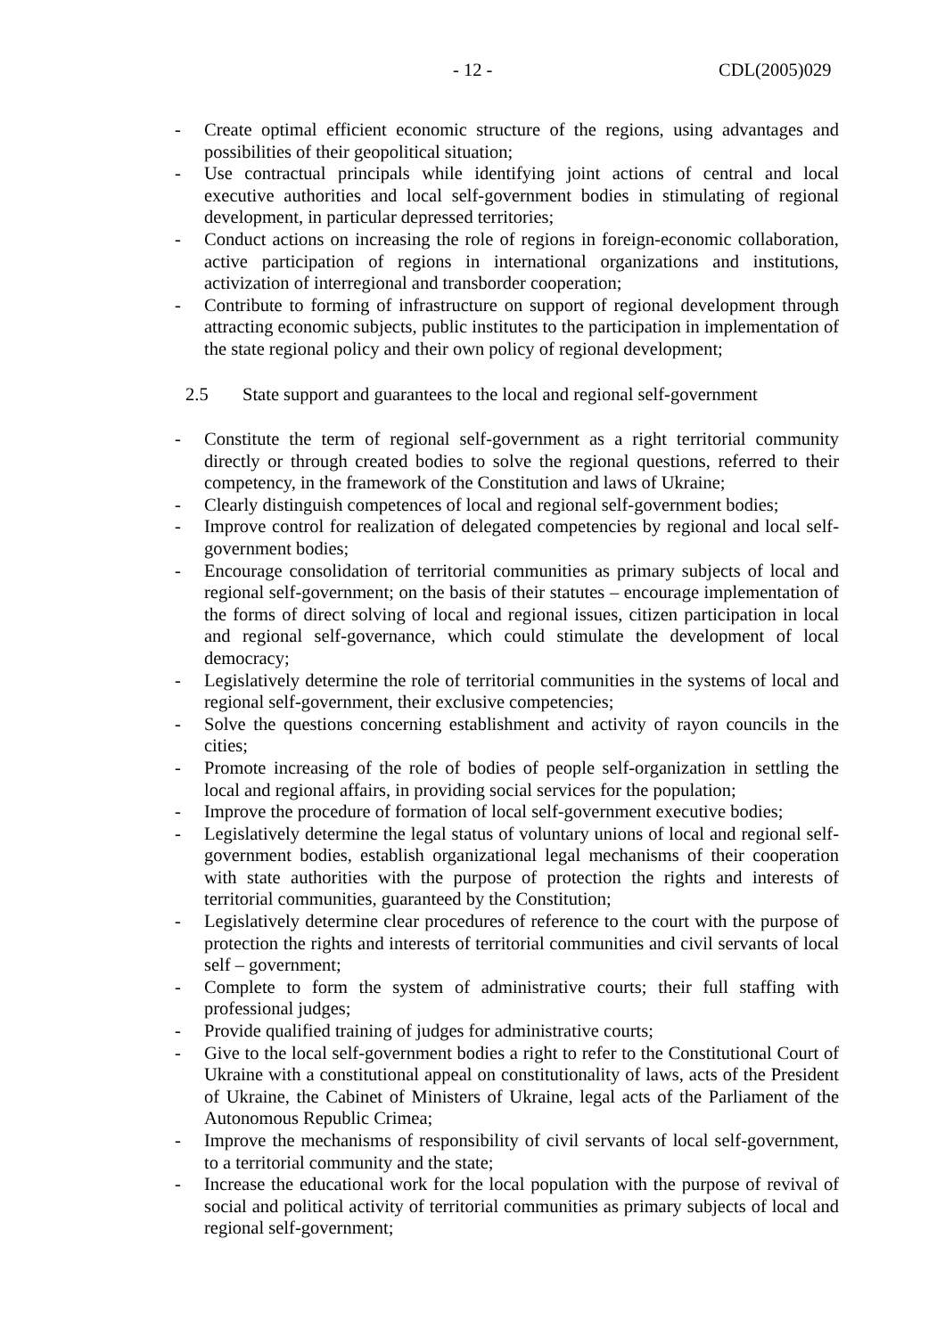- 12 - CDL(2005)029
- Create optimal efficient economic structure of the regions, using advantages and possibilities of their geopolitical situation;
- Use contractual principals while identifying joint actions of central and local executive authorities and local self-government bodies in stimulating of regional development, in particular depressed territories;
- Conduct actions on increasing the role of regions in foreign-economic collaboration, active participation of regions in international organizations and institutions, activization of interregional and transborder cooperation;
- Contribute to forming of infrastructure on support of regional development through attracting economic subjects, public institutes to the participation in implementation of the state regional policy and their own policy of regional development;
2.5 State support and guarantees to the local and regional self-government
- Constitute the term of regional self-government as a right territorial community directly or through created bodies to solve the regional questions, referred to their competency, in the framework of the Constitution and laws of Ukraine;
- Clearly distinguish competences of local and regional self-government bodies;
- Improve control for realization of delegated competencies by regional and local self-government bodies;
- Encourage consolidation of territorial communities as primary subjects of local and regional self-government; on the basis of their statutes – encourage implementation of the forms of direct solving of local and regional issues, citizen participation in local and regional self-governance, which could stimulate the development of local democracy;
- Legislatively determine the role of territorial communities in the systems of local and regional self-government, their exclusive competencies;
- Solve the questions concerning establishment and activity of rayon councils in the cities;
- Promote increasing of the role of bodies of people self-organization in settling the local and regional affairs, in providing social services for the population;
- Improve the procedure of formation of local self-government executive bodies;
- Legislatively determine the legal status of voluntary unions of local and regional self-government bodies, establish organizational legal mechanisms of their cooperation with state authorities with the purpose of protection the rights and interests of territorial communities, guaranteed by the Constitution;
- Legislatively determine clear procedures of reference to the court with the purpose of protection the rights and interests of territorial communities and civil servants of local self – government;
- Complete to form the system of administrative courts; their full staffing with professional judges;
- Provide qualified training of judges for administrative courts;
- Give to the local self-government bodies a right to refer to the Constitutional Court of Ukraine with a constitutional appeal on constitutionality of laws, acts of the President of Ukraine, the Cabinet of Ministers of Ukraine, legal acts of the Parliament of the Autonomous Republic Crimea;
- Improve the mechanisms of responsibility of civil servants of local self-government, to a territorial community and the state;
- Increase the educational work for the local population with the purpose of revival of social and political activity of territorial communities as primary subjects of local and regional self-government;